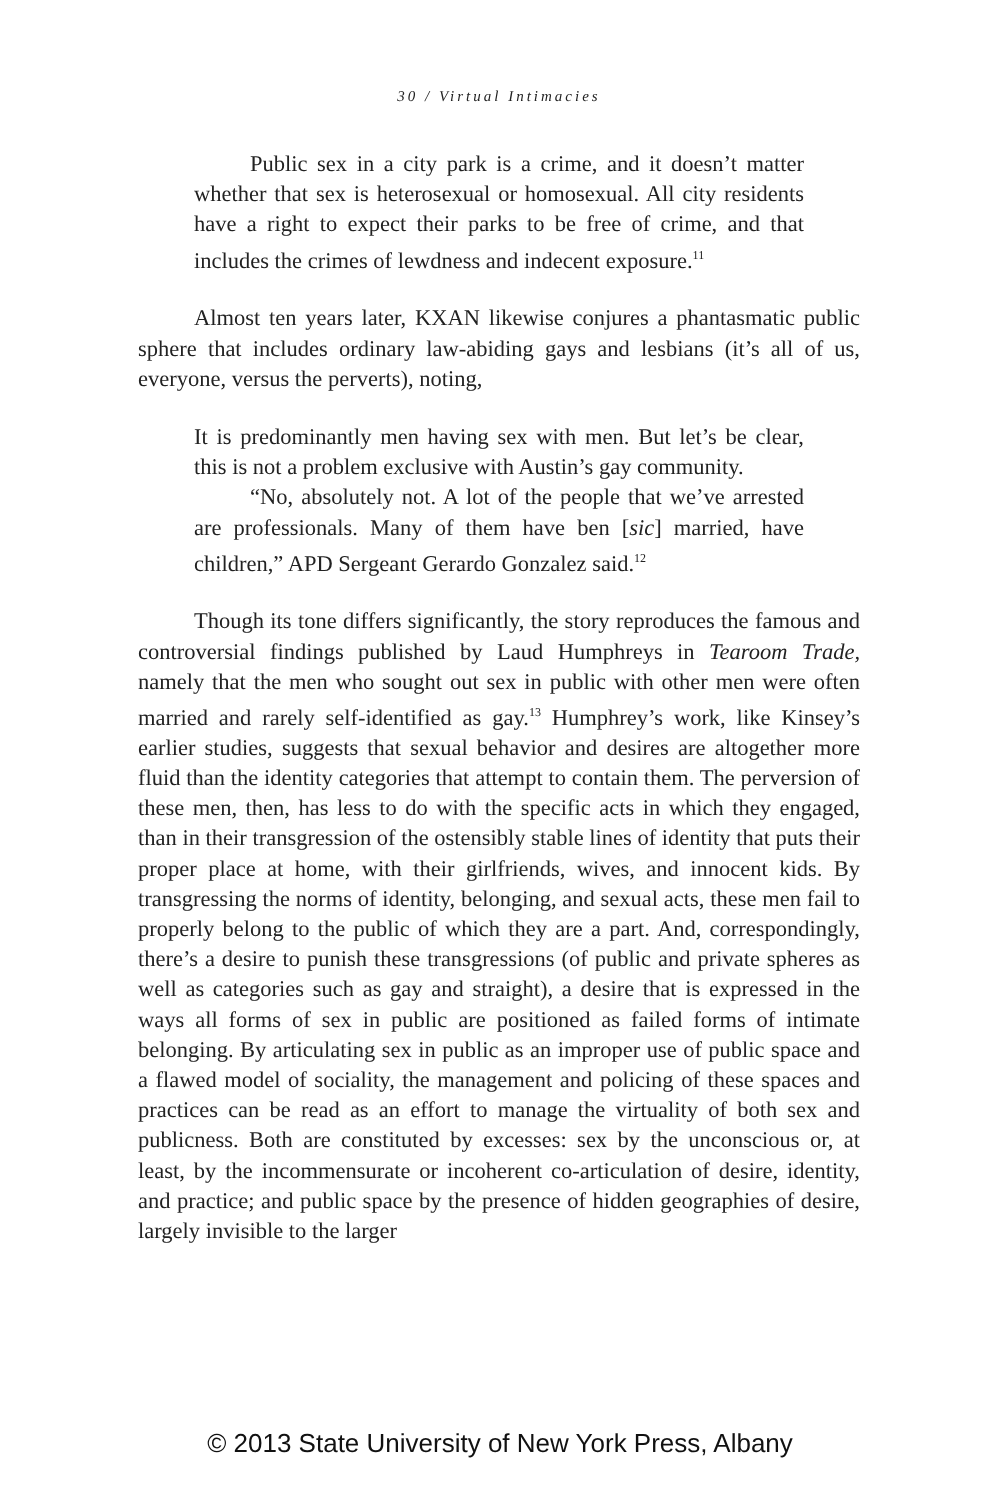30 / Virtual Intimacies
Public sex in a city park is a crime, and it doesn’t matter whether that sex is heterosexual or homosexual. All city residents have a right to expect their parks to be free of crime, and that includes the crimes of lewdness and indecent exposure.<sup>11</sup>
Almost ten years later, KXAN likewise conjures a phantasmatic public sphere that includes ordinary law-abiding gays and lesbians (it’s all of us, everyone, versus the perverts), noting,
It is predominantly men having sex with men. But let’s be clear, this is not a problem exclusive with Austin’s gay community.
“No, absolutely not. A lot of the people that we’ve arrested are professionals. Many of them have ben [sic] married, have children,” APD Sergeant Gerardo Gonzalez said.<sup>12</sup>
Though its tone differs significantly, the story reproduces the famous and controversial findings published by Laud Humphreys in Tearoom Trade, namely that the men who sought out sex in public with other men were often married and rarely self-identified as gay.<sup>13</sup> Humphrey’s work, like Kinsey’s earlier studies, suggests that sexual behavior and desires are altogether more fluid than the identity categories that attempt to contain them. The perversion of these men, then, has less to do with the specific acts in which they engaged, than in their transgression of the ostensibly stable lines of identity that puts their proper place at home, with their girlfriends, wives, and innocent kids. By transgressing the norms of identity, belonging, and sexual acts, these men fail to properly belong to the public of which they are a part. And, correspondingly, there’s a desire to punish these transgressions (of public and private spheres as well as categories such as gay and straight), a desire that is expressed in the ways all forms of sex in public are positioned as failed forms of intimate belonging. By articulating sex in public as an improper use of public space and a flawed model of sociality, the management and policing of these spaces and practices can be read as an effort to manage the virtuality of both sex and publicness. Both are constituted by excesses: sex by the unconscious or, at least, by the incommensurate or incoherent co-articulation of desire, identity, and practice; and public space by the presence of hidden geographies of desire, largely invisible to the larger
© 2013 State University of New York Press, Albany